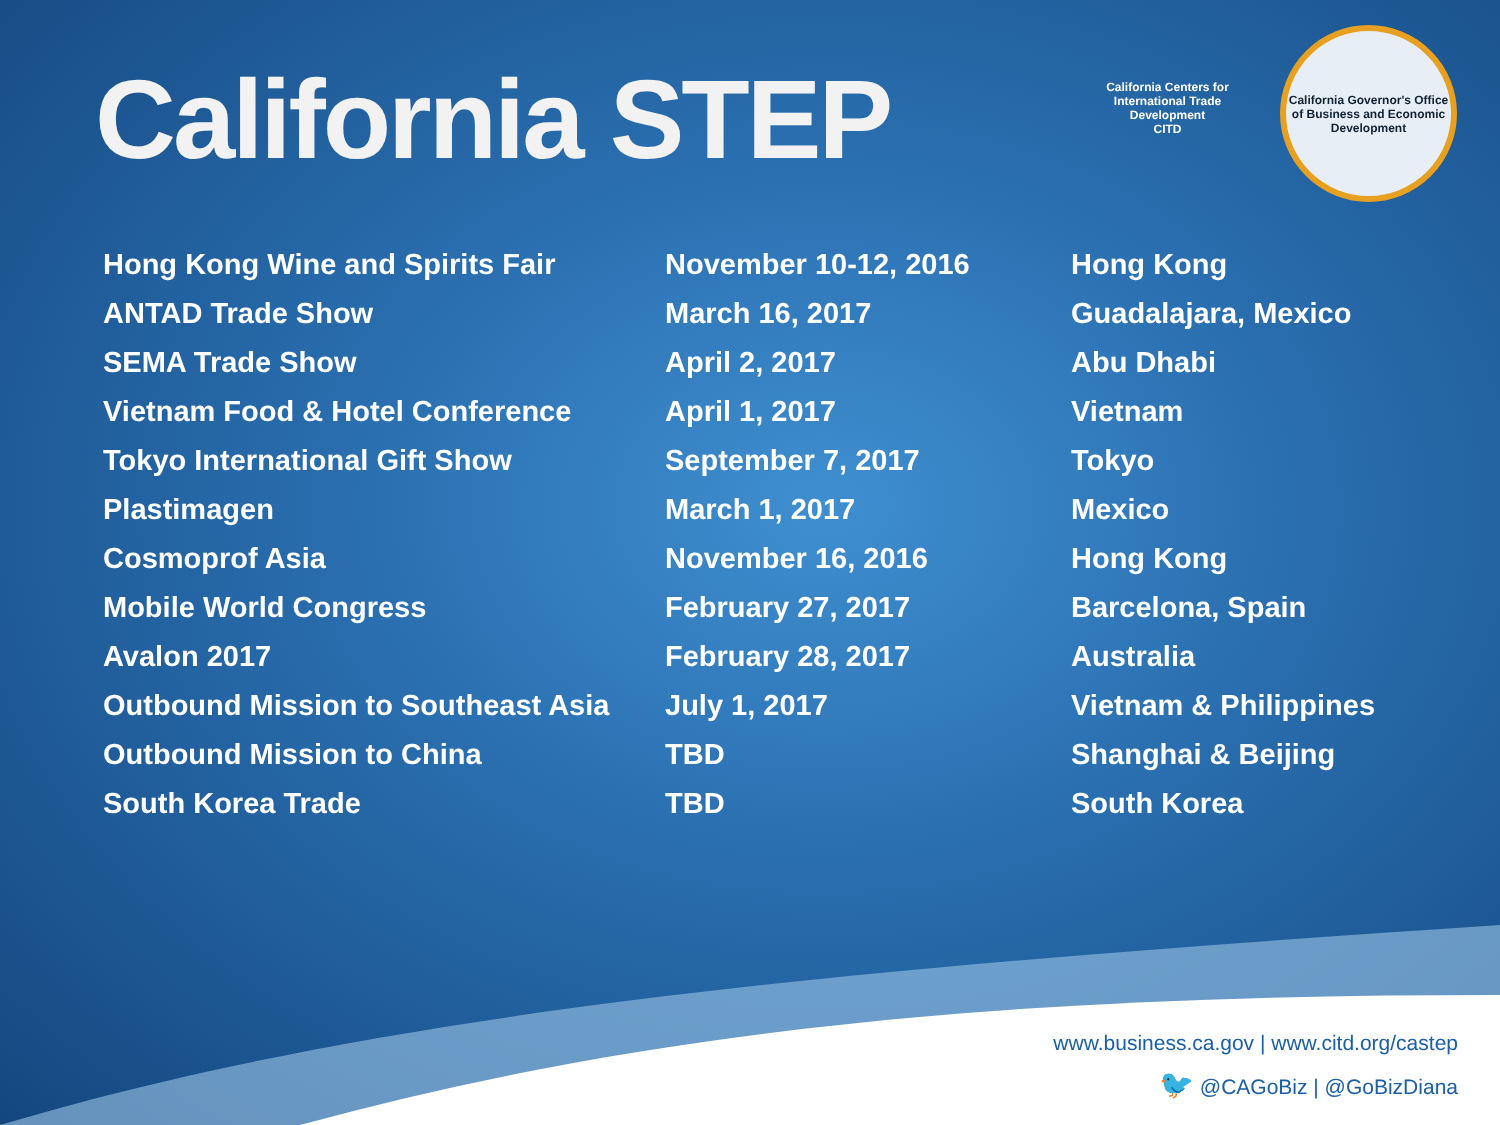California STEP
California Centers for International Trade Development
CITD
California Governor's Office of Business and Economic Development
| Hong Kong Wine and Spirits Fair | November 10-12, 2016 | Hong Kong |
| ANTAD Trade Show | March 16, 2017 | Guadalajara, Mexico |
| SEMA Trade Show | April 2, 2017 | Abu Dhabi |
| Vietnam Food & Hotel Conference | April 1, 2017 | Vietnam |
| Tokyo International Gift Show | September 7, 2017 | Tokyo |
| Plastimagen | March 1, 2017 | Mexico |
| Cosmoprof Asia | November 16, 2016 | Hong Kong |
| Mobile World Congress | February 27, 2017 | Barcelona, Spain |
| Avalon 2017 | February 28, 2017 | Australia |
| Outbound Mission to Southeast Asia | July 1, 2017 | Vietnam & Philippines |
| Outbound Mission to China | TBD | Shanghai & Beijing |
| South Korea Trade | TBD | South Korea |
www.business.ca.gov | www.citd.org/castep
🐦 @CAGoBiz | @GoBizDiana